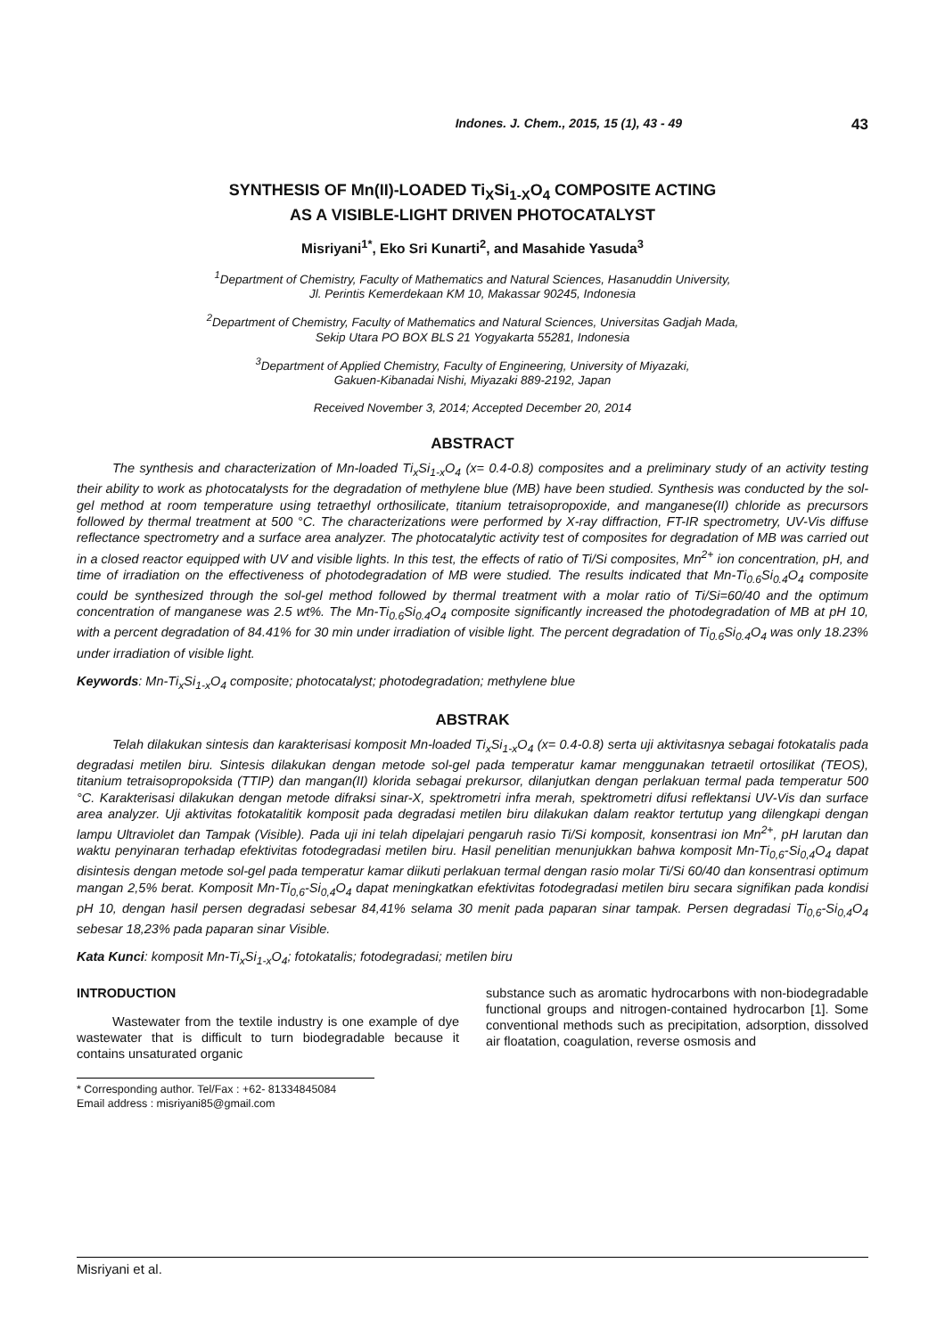Indones. J. Chem., 2015, 15 (1), 43 - 49 43
SYNTHESIS OF Mn(II)-LOADED Ti<sub>X</sub>Si<sub>1-X</sub>O<sub>4</sub> COMPOSITE ACTING
AS A VISIBLE-LIGHT DRIVEN PHOTOCATALYST
Misriyani<sup>1*</sup>, Eko Sri Kunarti<sup>2</sup>, and Masahide Yasuda<sup>3</sup>
<sup>1</sup> Department of Chemistry, Faculty of Mathematics and Natural Sciences, Hasanuddin University,
Jl. Perintis Kemerdekaan KM 10, Makassar 90245, Indonesia
<sup>2</sup> Department of Chemistry, Faculty of Mathematics and Natural Sciences, Universitas Gadjah Mada,
Sekip Utara PO BOX BLS 21 Yogyakarta 55281, Indonesia
<sup>3</sup> Department of Applied Chemistry, Faculty of Engineering, University of Miyazaki,
Gakuen-Kibanadai Nishi, Miyazaki 889-2192, Japan
Received November 3, 2014; Accepted December 20, 2014
ABSTRACT
The synthesis and characterization of Mn-loaded Ti<sub>x</sub>Si<sub>1-x</sub>O<sub>4</sub> (x= 0.4-0.8) composites and a preliminary study of an activity testing their ability to work as photocatalysts for the degradation of methylene blue (MB) have been studied. Synthesis was conducted by the sol-gel method at room temperature using tetraethyl orthosilicate, titanium tetraisopropoxide, and manganese(II) chloride as precursors followed by thermal treatment at 500 °C. The characterizations were performed by X-ray diffraction, FT-IR spectrometry, UV-Vis diffuse reflectance spectrometry and a surface area analyzer. The photocatalytic activity test of composites for degradation of MB was carried out in a closed reactor equipped with UV and visible lights. In this test, the effects of ratio of Ti/Si composites, Mn<sup>2+</sup> ion concentration, pH, and time of irradiation on the effectiveness of photodegradation of MB were studied. The results indicated that Mn-Ti<sub>0.6</sub>Si<sub>0.4</sub>O<sub>4</sub> composite could be synthesized through the sol-gel method followed by thermal treatment with a molar ratio of Ti/Si=60/40 and the optimum concentration of manganese was 2.5 wt%. The Mn-Ti<sub>0.6</sub>Si<sub>0.4</sub>O<sub>4</sub> composite significantly increased the photodegradation of MB at pH 10, with a percent degradation of 84.41% for 30 min under irradiation of visible light. The percent degradation of Ti<sub>0.6</sub>Si<sub>0.4</sub>O<sub>4</sub> was only 18.23% under irradiation of visible light.
Keywords: Mn-Ti<sub>x</sub>Si<sub>1-x</sub>O<sub>4</sub> composite; photocatalyst; photodegradation; methylene blue
ABSTRAK
Telah dilakukan sintesis dan karakterisasi komposit Mn-loaded Ti<sub>x</sub>Si<sub>1-x</sub>O<sub>4</sub> (x= 0.4-0.8) serta uji aktivitasnya sebagai fotokatalis pada degradasi metilen biru. Sintesis dilakukan dengan metode sol-gel pada temperatur kamar menggunakan tetraetil ortosilikat (TEOS), titanium tetraisopropoksida (TTIP) dan mangan(II) klorida sebagai prekursor, dilanjutkan dengan perlakuan termal pada temperatur 500 °C. Karakterisasi dilakukan dengan metode difraksi sinar-X, spektrometri infra merah, spektrometri difusi reflektansi UV-Vis dan surface area analyzer. Uji aktivitas fotokatalitik komposit pada degradasi metilen biru dilakukan dalam reaktor tertutup yang dilengkapi dengan lampu Ultraviolet dan Tampak (Visible). Pada uji ini telah dipelajari pengaruh rasio Ti/Si komposit, konsentrasi ion Mn<sup>2+</sup>, pH larutan dan waktu penyinaran terhadap efektivitas fotodegradasi metilen biru. Hasil penelitian menunjukkan bahwa komposit Mn-Ti<sub>0,6</sub>-Si<sub>0,4</sub>O<sub>4</sub> dapat disintesis dengan metode sol-gel pada temperatur kamar diikuti perlakuan termal dengan rasio molar Ti/Si 60/40 dan konsentrasi optimum mangan 2,5% berat. Komposit Mn-Ti<sub>0,6</sub>-Si<sub>0,4</sub>O<sub>4</sub> dapat meningkatkan efektivitas fotodegradasi metilen biru secara signifikan pada kondisi pH 10, dengan hasil persen degradasi sebesar 84,41% selama 30 menit pada paparan sinar tampak. Persen degradasi Ti<sub>0,6</sub>-Si<sub>0,4</sub>O<sub>4</sub> sebesar 18,23% pada paparan sinar Visible.
Kata Kunci: komposit Mn-Ti<sub>x</sub>Si<sub>1-x</sub>O<sub>4</sub>; fotokatalis; fotodegradasi; metilen biru
INTRODUCTION
Wastewater from the textile industry is one example of dye wastewater that is difficult to turn biodegradable because it contains unsaturated organic
* Corresponding author. Tel/Fax : +62- 81334845084
Email address : misriyani85@gmail.com
substance such as aromatic hydrocarbons with non-biodegradable functional groups and nitrogen-contained hydrocarbon [1]. Some conventional methods such as precipitation, adsorption, dissolved air floatation, coagulation, reverse osmosis and
Misriyani et al.